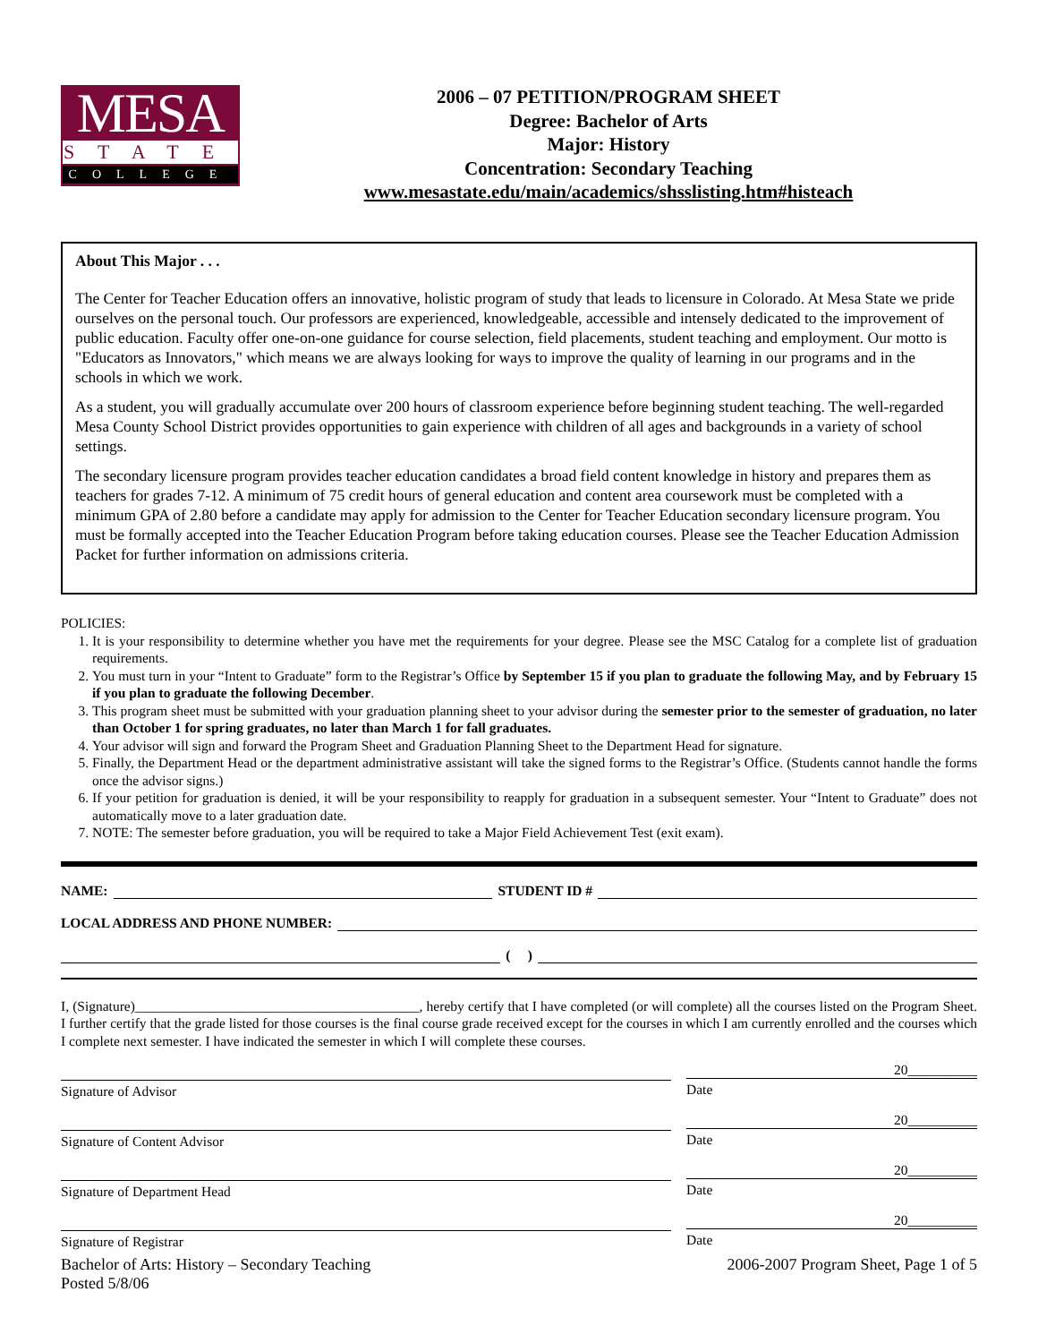MESA
STATE
COLLEGE
2006 – 07 PETITION/PROGRAM SHEET
Degree: Bachelor of Arts
Major: History
Concentration: Secondary Teaching
www.mesastate.edu/main/academics/shsslisting.htm#histeach
About This Major . . .
The Center for Teacher Education offers an innovative, holistic program of study that leads to licensure in Colorado. At Mesa State we pride ourselves on the personal touch. Our professors are experienced, knowledgeable, accessible and intensely dedicated to the improvement of public education. Faculty offer one-on-one guidance for course selection, field placements, student teaching and employment. Our motto is "Educators as Innovators," which means we are always looking for ways to improve the quality of learning in our programs and in the schools in which we work.
As a student, you will gradually accumulate over 200 hours of classroom experience before beginning student teaching. The well-regarded Mesa County School District provides opportunities to gain experience with children of all ages and backgrounds in a variety of school settings.
The secondary licensure program provides teacher education candidates a broad field content knowledge in history and prepares them as teachers for grades 7-12. A minimum of 75 credit hours of general education and content area coursework must be completed with a minimum GPA of 2.80 before a candidate may apply for admission to the Center for Teacher Education secondary licensure program. You must be formally accepted into the Teacher Education Program before taking education courses. Please see the Teacher Education Admission Packet for further information on admissions criteria.
POLICIES:
1. It is your responsibility to determine whether you have met the requirements for your degree. Please see the MSC Catalog for a complete list of graduation requirements.
2. You must turn in your “Intent to Graduate” form to the Registrar’s Office by September 15 if you plan to graduate the following May, and by February 15 if you plan to graduate the following December.
3. This program sheet must be submitted with your graduation planning sheet to your advisor during the semester prior to the semester of graduation, no later than October 1 for spring graduates, no later than March 1 for fall graduates.
4. Your advisor will sign and forward the Program Sheet and Graduation Planning Sheet to the Department Head for signature.
5. Finally, the Department Head or the department administrative assistant will take the signed forms to the Registrar’s Office. (Students cannot handle the forms once the advisor signs.)
6. If your petition for graduation is denied, it will be your responsibility to reapply for graduation in a subsequent semester. Your “Intent to Graduate” does not automatically move to a later graduation date.
7. NOTE: The semester before graduation, you will be required to take a Major Field Achievement Test (exit exam).
NAME: STUDENT ID #
LOCAL ADDRESS AND PHONE NUMBER:
( )
I, (Signature)_________________________________________, hereby certify that I have completed (or will complete) all the courses listed on the Program Sheet. I further certify that the grade listed for those courses is the final course grade received except for the courses in which I am currently enrolled and the courses which I complete next semester. I have indicated the semester in which I will complete these courses.
Signature of Advisor
20__________
Date
Signature of Content Advisor
20__________
Date
Signature of Department Head
20__________
Date
Signature of Registrar
20__________
Date
Bachelor of Arts: History – Secondary Teaching
Posted 5/8/06
2006-2007 Program Sheet, Page 1 of 5